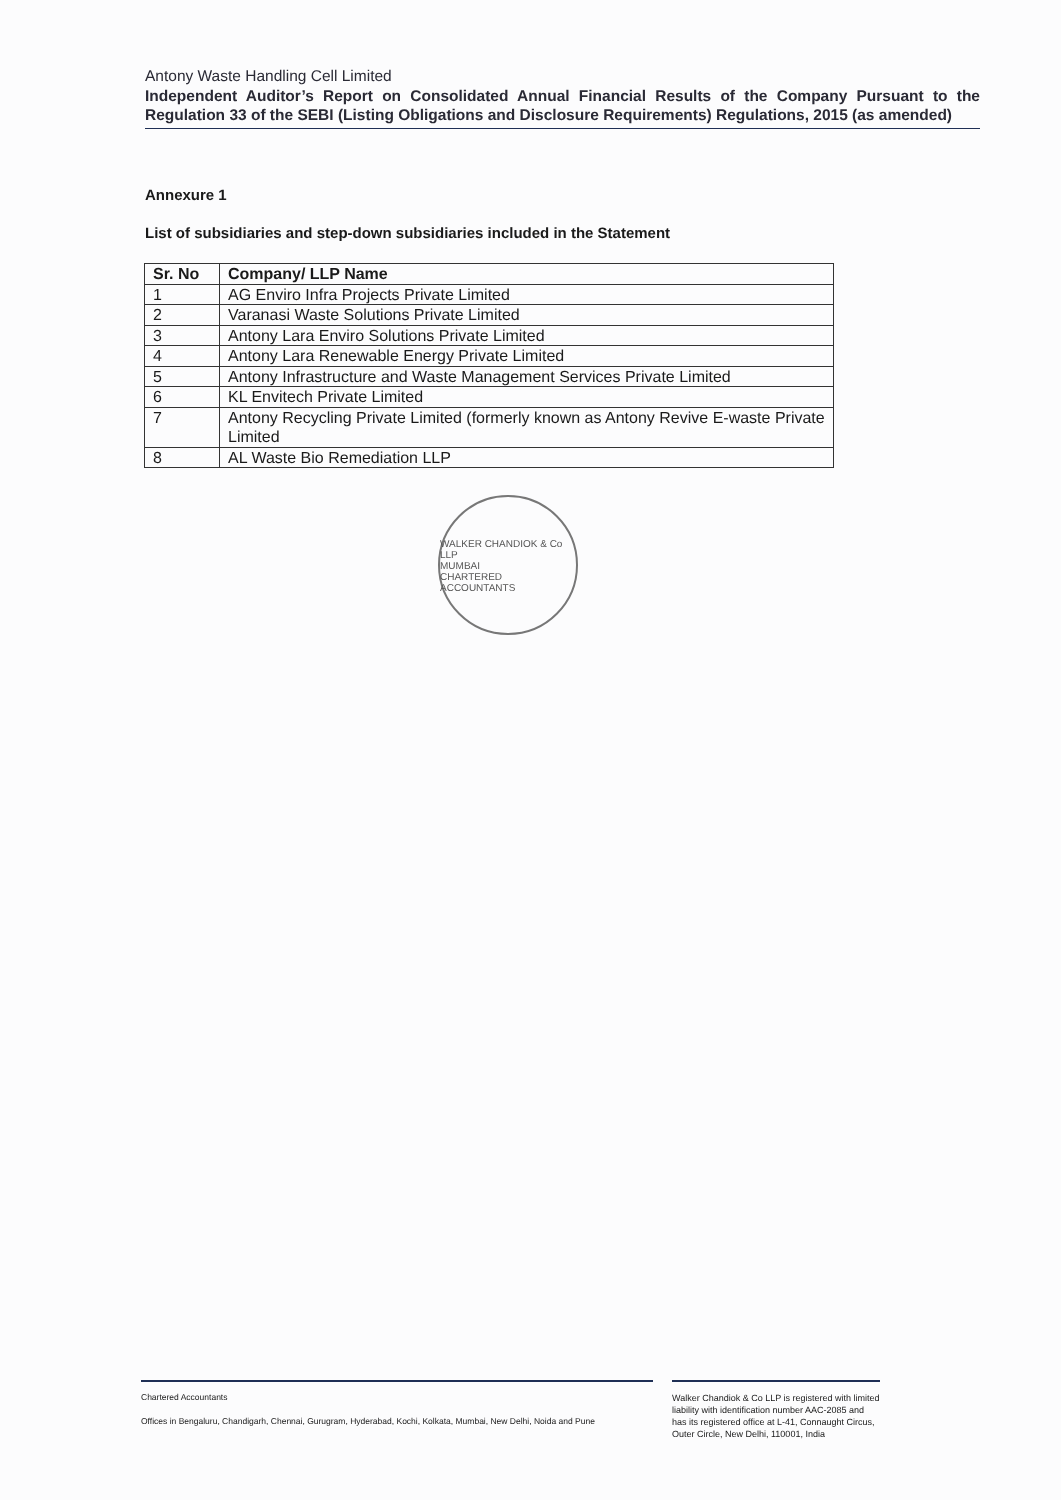Antony Waste Handling Cell Limited
Independent Auditor’s Report on Consolidated Annual Financial Results of the Company Pursuant to the Regulation 33 of the SEBI (Listing Obligations and Disclosure Requirements) Regulations, 2015 (as amended)
Annexure 1
List of subsidiaries and step-down subsidiaries included in the Statement
| Sr. No | Company/ LLP Name |
| --- | --- |
| 1 | AG Enviro Infra Projects Private Limited |
| 2 | Varanasi Waste Solutions Private Limited |
| 3 | Antony Lara Enviro Solutions Private Limited |
| 4 | Antony Lara Renewable Energy Private Limited |
| 5 | Antony Infrastructure and Waste Management Services Private Limited |
| 6 | KL Envitech Private Limited |
| 7 | Antony Recycling Private Limited (formerly known as Antony Revive E-waste Private Limited |
| 8 | AL Waste Bio Remediation LLP |
WALKER CHANDIOK & Co LLP
MUMBAI
CHARTERED ACCOUNTANTS
Chartered Accountants
Offices in Bengaluru, Chandigarh, Chennai, Gurugram, Hyderabad, Kochi, Kolkata, Mumbai, New Delhi, Noida and Pune
Walker Chandiok & Co LLP is registered with limited liability with identification number AAC-2085 and has its registered office at L-41, Connaught Circus, Outer Circle, New Delhi, 110001, India